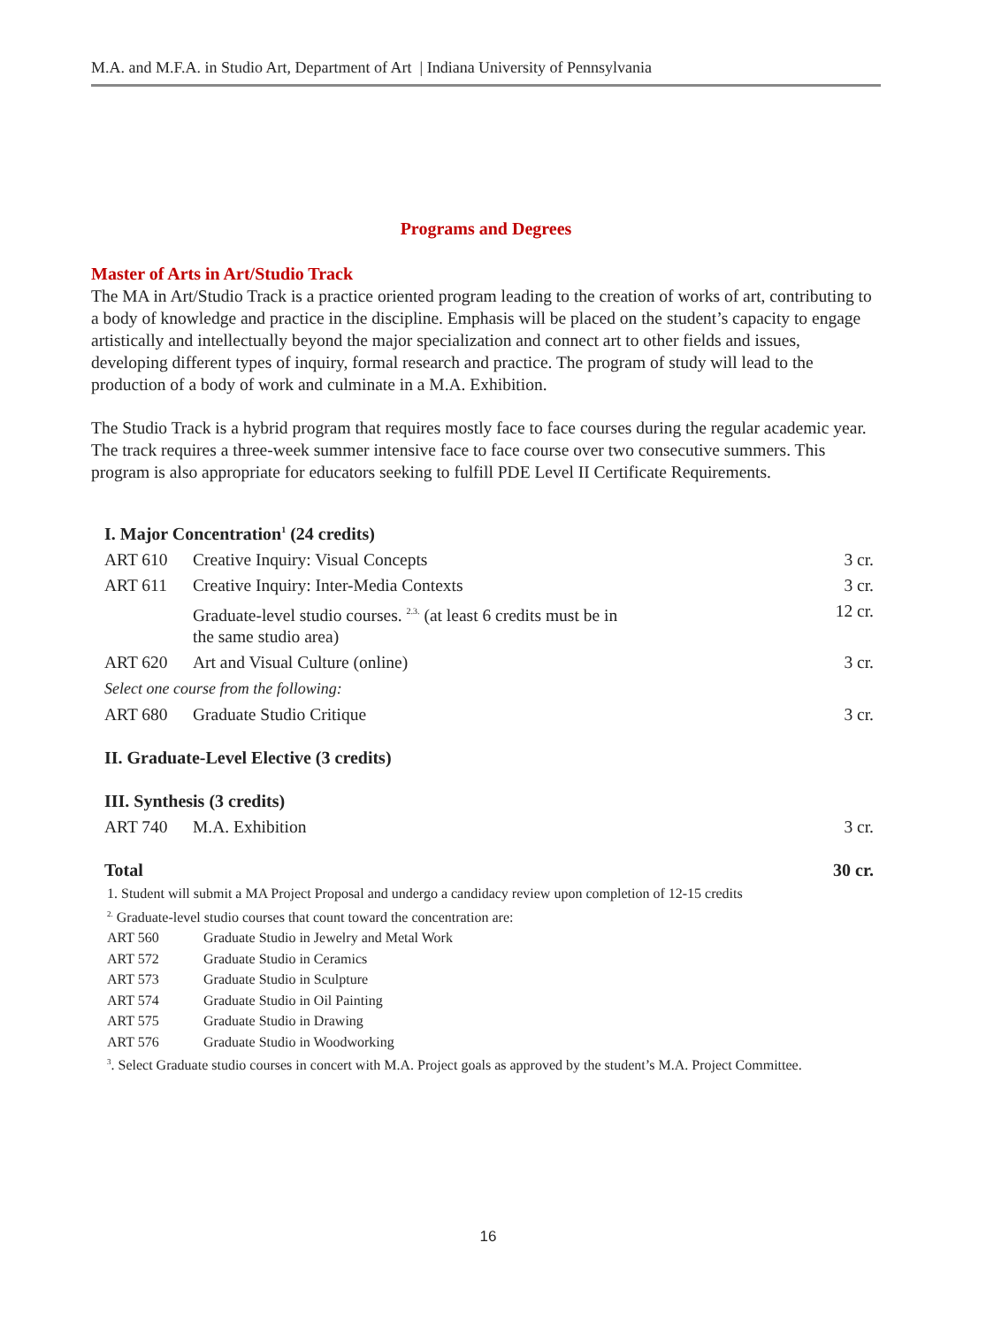M.A. and M.F.A. in Studio Art, Department of Art | Indiana University of Pennsylvania
Programs and Degrees
Master of Arts in Art/Studio Track
The MA in Art/Studio Track is a practice oriented program leading to the creation of works of art, contributing to a body of knowledge and practice in the discipline. Emphasis will be placed on the student’s capacity to engage artistically and intellectually beyond the major specialization and connect art to other fields and issues, developing different types of inquiry, formal research and practice. The program of study will lead to the production of a body of work and culminate in a M.A. Exhibition.
The Studio Track is a hybrid program that requires mostly face to face courses during the regular academic year. The track requires a three-week summer intensive face to face course over two consecutive summers. This program is also appropriate for educators seeking to fulfill PDE Level II Certificate Requirements.
| I. Major Concentration<sup>1</sup> (24 credits) | | |
| ART 610 | Creative Inquiry: Visual Concepts | 3 cr. |
| ART 611 | Creative Inquiry: Inter-Media Contexts | 3 cr. |
| | Graduate-level studio courses. <sup>2.3.</sup> (at least 6 credits must be in the same studio area) | 12 cr. |
| ART 620 | Art and Visual Culture (online) | 3 cr. |
| Select one course from the following: | | |
| ART 680 | Graduate Studio Critique | 3 cr. |
| II. Graduate-Level Elective (3 credits) | | |
| III. Synthesis (3 credits) | | |
| ART 740 | M.A. Exhibition | 3 cr. |
| Total | | 30 cr. |
1. Student will submit a MA Project Proposal and undergo a candidacy review upon completion of 12-15 credits
<sup>2.</sup> Graduate-level studio courses that count toward the concentration are:
| ART 560 | Graduate Studio in Jewelry and Metal Work |
| ART 572 | Graduate Studio in Ceramics |
| ART 573 | Graduate Studio in Sculpture |
| ART 574 | Graduate Studio in Oil Painting |
| ART 575 | Graduate Studio in Drawing |
| ART 576 | Graduate Studio in Woodworking |
<sup>3</sup>. Select Graduate studio courses in concert with M.A. Project goals as approved by the student’s M.A. Project Committee.
16